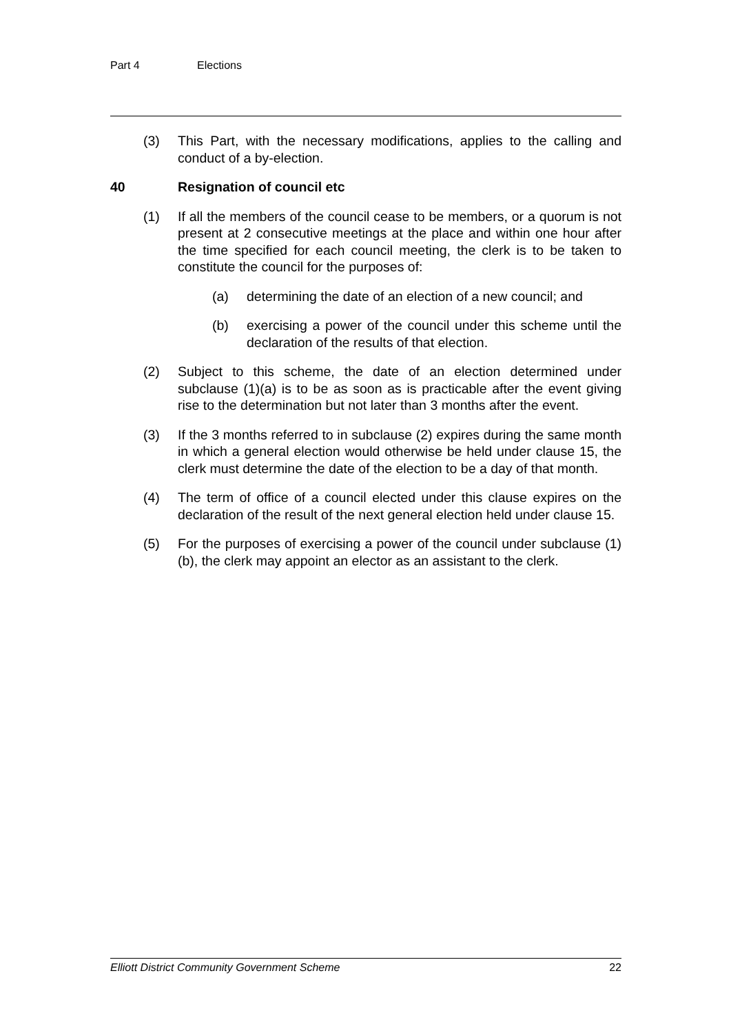Part 4 Elections
(3) This Part, with the necessary modifications, applies to the calling and conduct of a by-election.
40 Resignation of council etc
(1) If all the members of the council cease to be members, or a quorum is not present at 2 consecutive meetings at the place and within one hour after the time specified for each council meeting, the clerk is to be taken to constitute the council for the purposes of:
(a) determining the date of an election of a new council; and
(b) exercising a power of the council under this scheme until the declaration of the results of that election.
(2) Subject to this scheme, the date of an election determined under subclause (1)(a) is to be as soon as is practicable after the event giving rise to the determination but not later than 3 months after the event.
(3) If the 3 months referred to in subclause (2) expires during the same month in which a general election would otherwise be held under clause 15, the clerk must determine the date of the election to be a day of that month.
(4) The term of office of a council elected under this clause expires on the declaration of the result of the next general election held under clause 15.
(5) For the purposes of exercising a power of the council under subclause (1)(b), the clerk may appoint an elector as an assistant to the clerk.
Elliott District Community Government Scheme 22